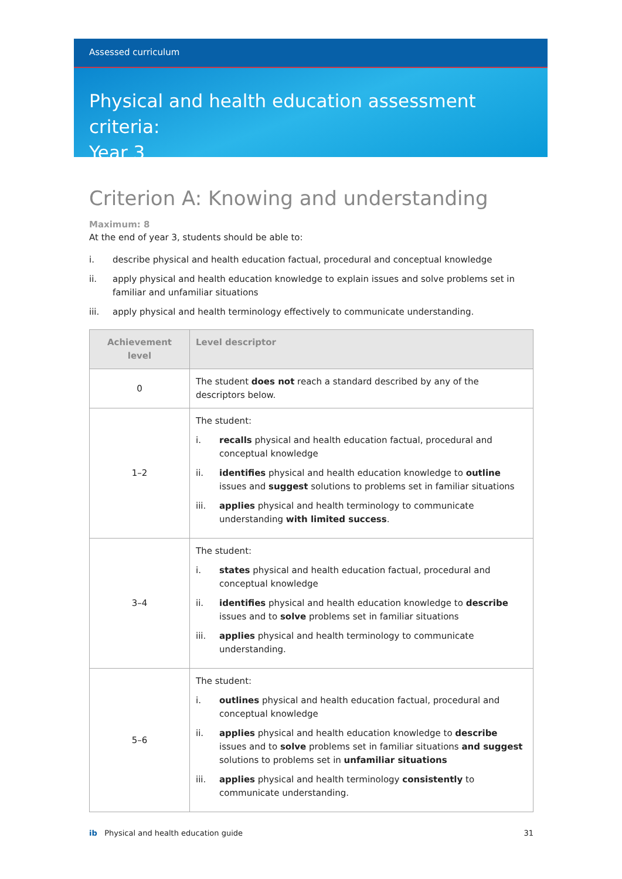Assessed curriculum
Physical and health education assessment criteria:
Year 3
Criterion A: Knowing and understanding
Maximum: 8
At the end of year 3, students should be able to:
i. describe physical and health education factual, procedural and conceptual knowledge
ii. apply physical and health education knowledge to explain issues and solve problems set in familiar and unfamiliar situations
iii. apply physical and health terminology effectively to communicate understanding.
| Achievement level | Level descriptor |
| --- | --- |
| 0 | The student does not reach a standard described by any of the descriptors below. |
| 1–2 | The student: i. recalls physical and health education factual, procedural and conceptual knowledge ii. identifies physical and health education knowledge to outline issues and suggest solutions to problems set in familiar situations iii. applies physical and health terminology to communicate understanding with limited success . |
| 3–4 | The student: i. states physical and health education factual, procedural and conceptual knowledge ii. identifies physical and health education knowledge to describe issues and to solve problems set in familiar situations iii. applies physical and health terminology to communicate understanding. |
| 5–6 | The student: i. outlines physical and health education factual, procedural and conceptual knowledge ii. applies physical and health education knowledge to describe issues and to solve problems set in familiar situations and suggest solutions to problems set in unfamiliar situations iii. applies physical and health terminology consistently to communicate understanding. |
ib Physical and health education guide
31